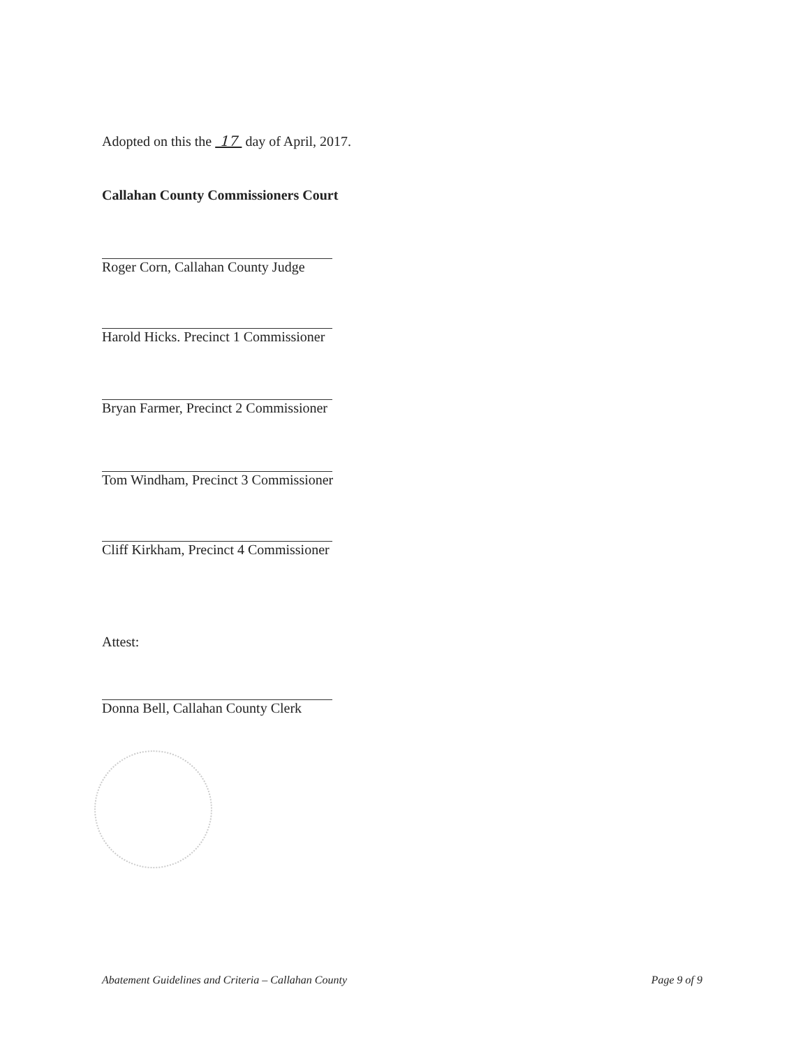Adopted on this the 17 day of April, 2017.
Callahan County Commissioners Court
Roger Corn, Callahan County Judge
Harold Hicks. Precinct 1 Commissioner
Bryan Farmer, Precinct 2 Commissioner
Tom Windham, Precinct 3 Commissioner
Cliff Kirkham, Precinct 4 Commissioner
Attest:
Donna Bell, Callahan County Clerk
Abatement Guidelines and Criteria – Callahan County Page 9 of 9